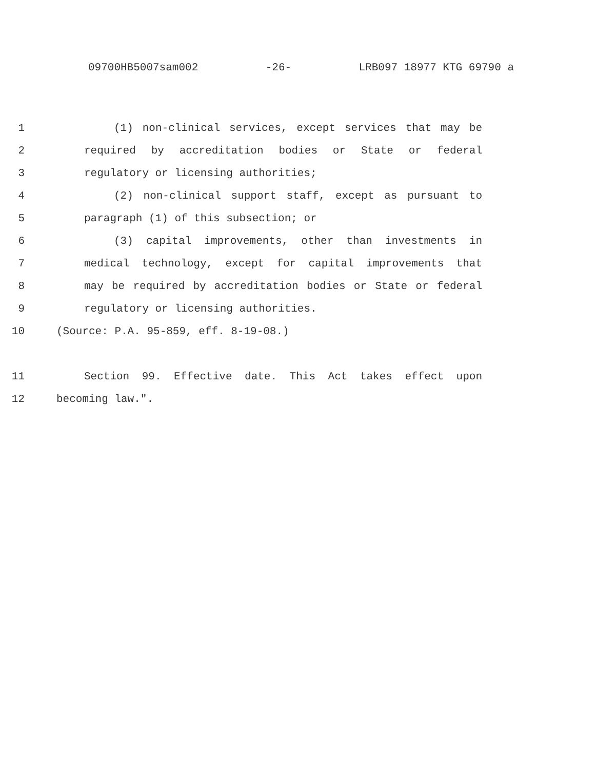09700HB5007sam002 -26- LRB097 18977 KTG 69790 a
1 (1) non-clinical services, except services that may be
2 required by accreditation bodies or State or federal
3 regulatory or licensing authorities;
4 (2) non-clinical support staff, except as pursuant to
5 paragraph (1) of this subsection; or
6 (3) capital improvements, other than investments in
7 medical technology, except for capital improvements that
8 may be required by accreditation bodies or State or federal
9 regulatory or licensing authorities.
10 (Source: P.A. 95-859, eff. 8-19-08.)
11 Section 99. Effective date. This Act takes effect upon
12 becoming law.".